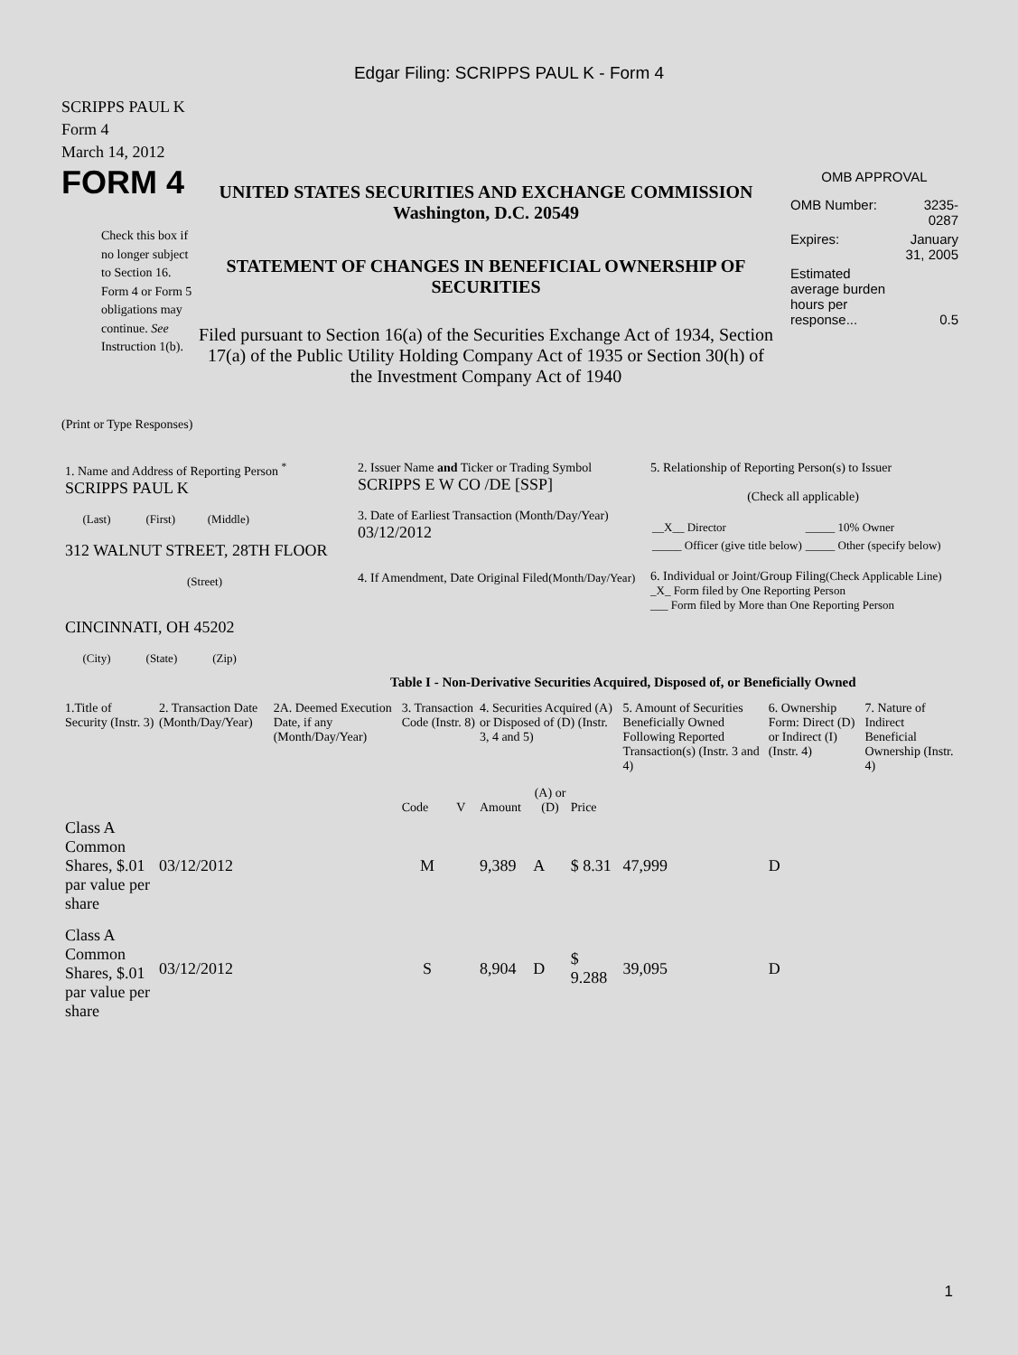Edgar Filing: SCRIPPS PAUL K - Form 4
SCRIPPS PAUL K
Form 4
March 14, 2012
FORM 4
Check this box if no longer subject to Section 16. Form 4 or Form 5 obligations may continue. See Instruction 1(b).
UNITED STATES SECURITIES AND EXCHANGE COMMISSION
Washington, D.C. 20549
STATEMENT OF CHANGES IN BENEFICIAL OWNERSHIP OF SECURITIES
Filed pursuant to Section 16(a) of the Securities Exchange Act of 1934, Section 17(a) of the Public Utility Holding Company Act of 1935 or Section 30(h) of the Investment Company Act of 1940
OMB APPROVAL
| OMB Number: | 3235-0287 |
| Expires: | January 31, 2005 |
| Estimated average burden hours per response... | 0.5 |
(Print or Type Responses)
| 1. Name and Address of Reporting Person <sup>*</sup> SCRIPPS PAUL K (Last) (First) (Middle) 312 WALNUT STREET, 28TH FLOOR (Street) CINCINNATI, OH 45202 (City) (State) (Zip) | 2. Issuer Name and Ticker or Trading Symbol SCRIPPS E W CO /DE [SSP] 3. Date of Earliest Transaction (Month/Day/Year) 03/12/2012 4. If Amendment, Date Original Filed (Month/Day/Year) | 5. Relationship of Reporting Person(s) to Issuer (Check all applicable) / __X__ Director / _____ 10% Owner / / _____ Officer (give title below) / _____ Other (specify below) / 6. Individual or Joint/Group Filing (Check Applicable Line) _X_ Form filed by One Reporting Person ___ Form filed by More than One Reporting Person |
Table I - Non-Derivative Securities Acquired, Disposed of, or Beneficially Owned
| 1.Title of Security (Instr. 3) | 2. Transaction Date (Month/Day/Year) | 2A. Deemed Execution Date, if any (Month/Day/Year) | 3. Transaction Code (Instr. 8) | | 4. Securities Acquired (A) or Disposed of (D) (Instr. 3, 4 and 5) | | | 5. Amount of Securities Beneficially Owned Following Reported Transaction(s) (Instr. 3 and 4) | 6. Ownership Form: Direct (D) or Indirect (I) (Instr. 4) | 7. Nature of Indirect Beneficial Ownership (Instr. 4) |
| --- | --- | --- | --- | --- | --- | --- | --- | --- | --- | --- |
| | | | Code | V | Amount | (A) or (D) | Price | | | |
| Class A Common Shares, $.01 par value per share | 03/12/2012 | | M | | 9,389 | A | $ 8.31 | 47,999 | D | |
| Class A Common Shares, $.01 par value per share | 03/12/2012 | | S | | 8,904 | D | $ 9.288 | 39,095 | D | |
1